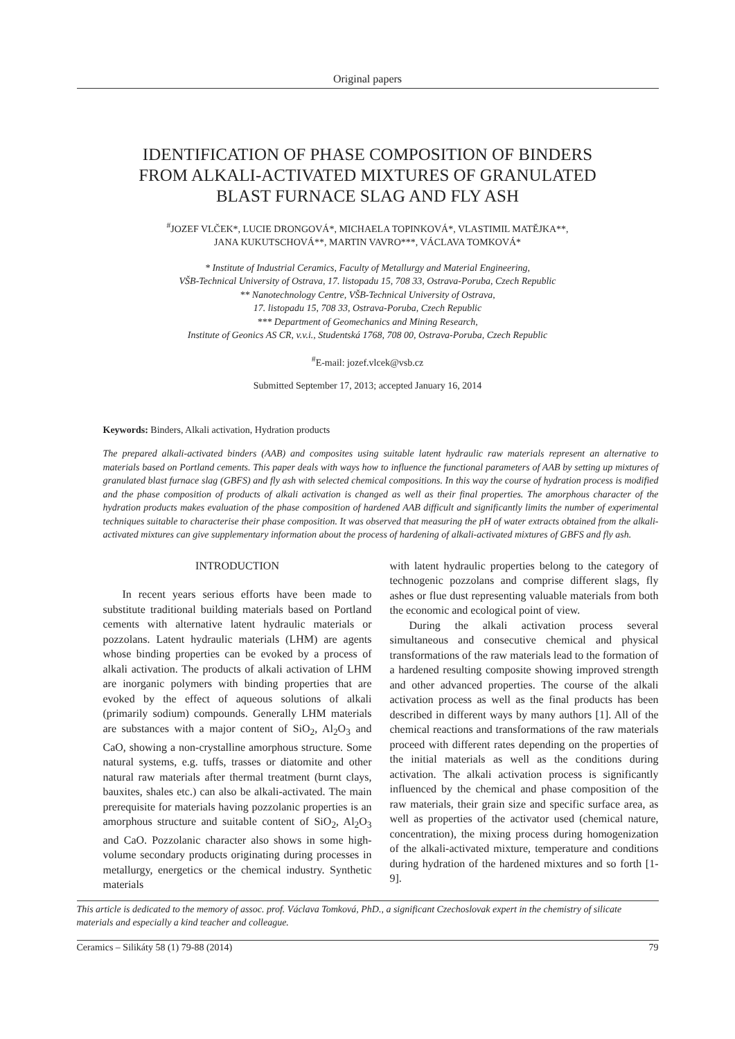Original papers
IDENTIFICATION OF PHASE COMPOSITION OF BINDERS
FROM ALKALI-ACTIVATED MIXTURES OF GRANULATED
BLAST FURNACE SLAG AND FLY ASH
<sup>#</sup> JOZEF VLČEK*, LUCIE DRONGOVÁ*, MICHAELA TOPINKOVÁ*, VLASTIMIL MATĚJKA**,
JANA KUKUTSCHOVÁ**, MARTIN VAVRO***, VÁCLAVA TOMKOVÁ*
* Institute of Industrial Ceramics, Faculty of Metallurgy and Material Engineering,
VŠB-Technical University of Ostrava, 17. listopadu 15, 708 33, Ostrava-Poruba, Czech Republic
** Nanotechnology Centre, VŠB-Technical University of Ostrava,
17. listopadu 15, 708 33, Ostrava-Poruba, Czech Republic
*** Department of Geomechanics and Mining Research,
Institute of Geonics AS CR, v.v.i., Studentská 1768, 708 00, Ostrava-Poruba, Czech Republic
<sup>#</sup> E-mail: jozef.vlcek@vsb.cz
Submitted September 17, 2013; accepted January 16, 2014
Keywords: Binders, Alkali activation, Hydration products
The prepared alkali-activated binders (AAB) and composites using suitable latent hydraulic raw materials represent an alternative to materials based on Portland cements. This paper deals with ways how to influence the functional parameters of AAB by setting up mixtures of granulated blast furnace slag (GBFS) and fly ash with selected chemical compositions. In this way the course of hydration process is modified and the phase composition of products of alkali activation is changed as well as their final properties. The amorphous character of the hydration products makes evaluation of the phase composition of hardened AAB difficult and significantly limits the number of experimental techniques suitable to characterise their phase composition. It was observed that measuring the pH of water extracts obtained from the alkali-activated mixtures can give supplementary information about the process of hardening of alkali-activated mixtures of GBFS and fly ash.
INTRODUCTION
In recent years serious efforts have been made to substitute traditional building materials based on Portland cements with alternative latent hydraulic materials or pozzolans. Latent hydraulic materials (LHM) are agents whose binding properties can be evoked by a process of alkali activation. The products of alkali activation of LHM are inorganic polymers with binding properties that are evoked by the effect of aqueous solutions of alkali (primarily sodium) compounds. Generally LHM materials are substances with a major content of SiO<sub>2</sub>, Al<sub>2</sub>O<sub>3</sub> and CaO, showing a non-crystalline amorphous structure. Some natural systems, e.g. tuffs, trasses or diatomite and other natural raw materials after thermal treatment (burnt clays, bauxites, shales etc.) can also be alkali-activated. The main prerequisite for materials having pozzolanic properties is an amorphous structure and suitable content of SiO<sub>2</sub>, Al<sub>2</sub>O<sub>3</sub> and CaO. Pozzolanic character also shows in some high-volume secondary products originating during processes in metallurgy, energetics or the chemical industry. Synthetic materials
with latent hydraulic properties belong to the category of technogenic pozzolans and comprise different slags, fly ashes or flue dust representing valuable materials from both the economic and ecological point of view.
During the alkali activation process several simultaneous and consecutive chemical and physical transformations of the raw materials lead to the formation of a hardened resulting composite showing improved strength and other advanced properties. The course of the alkali activation process as well as the final products has been described in different ways by many authors [1]. All of the chemical reactions and transformations of the raw materials proceed with different rates depending on the properties of the initial materials as well as the conditions during activation. The alkali activation process is significantly influenced by the chemical and phase composition of the raw materials, their grain size and specific surface area, as well as properties of the activator used (chemical nature, concentration), the mixing process during homogenization of the alkali-activated mixture, temperature and conditions during hydration of the hardened mixtures and so forth [1-9].
This article is dedicated to the memory of assoc. prof. Václava Tomková, PhD., a significant Czechoslovak expert in the chemistry of silicate materials and especially a kind teacher and colleague.
Ceramics – Silikáty 58 (1) 79-88 (2014) 79